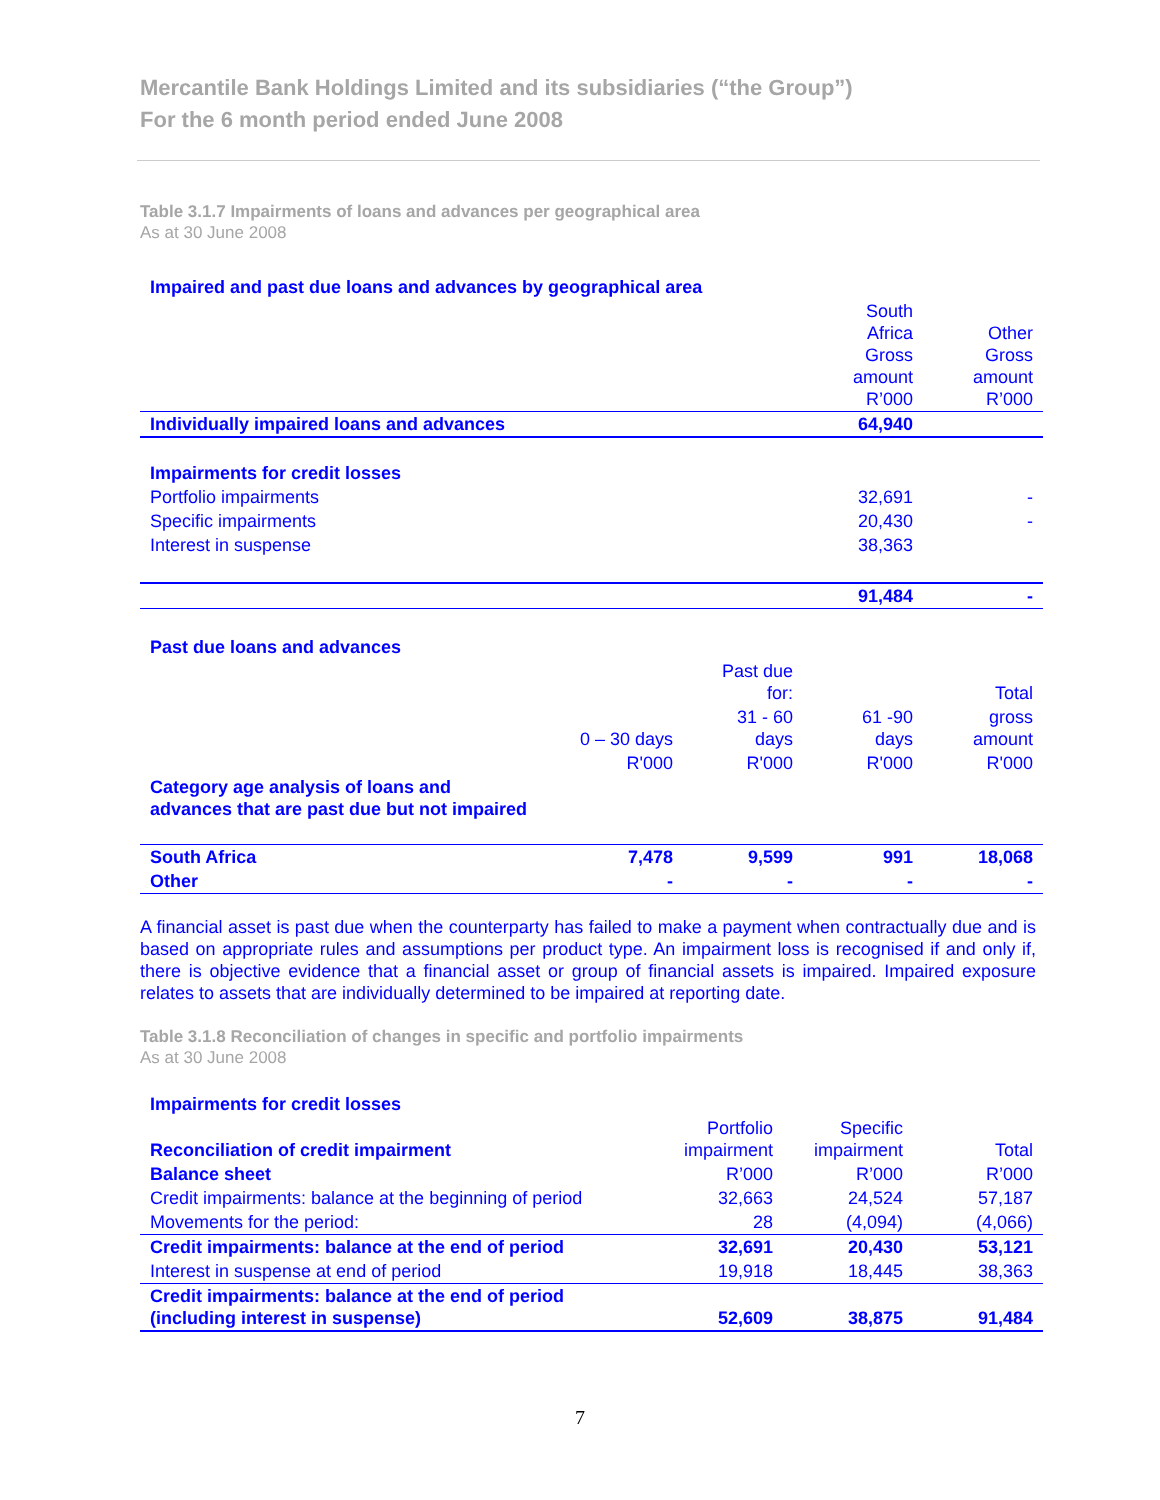Mercantile Bank Holdings Limited and its subsidiaries (“the Group”)
For the 6 month period ended June 2008
Table 3.1.7 Impairments of loans and advances per geographical area
As at 30 June 2008
| Impaired and past due loans and advances by geographical area | | |
| | South Africa Gross amount R’000 | Other Gross amount R’000 |
| Individually impaired loans and advances | 64,940 | |
| Impairments for credit losses | | |
| Portfolio impairments | 32,691 | - |
| Specific impairments | 20,430 | - |
| Interest in suspense | 38,363 | |
| | 91,484 | - |
| Past due loans and advances | | | | |
| | | Past due for: | | Total |
| | 0 – 30 days | 31 - 60 days | 61 -90 days | gross amount |
| | R'000 | R'000 | R'000 | R'000 |
| Category age analysis of loans and advances that are past due but not impaired | | | | |
| South Africa | 7,478 | 9,599 | 991 | 18,068 |
| Other | - | - | - | - |
A financial asset is past due when the counterparty has failed to make a payment when contractually due and is based on appropriate rules and assumptions per product type. An impairment loss is recognised if and only if, there is objective evidence that a financial asset or group of financial assets is impaired. Impaired exposure relates to assets that are individually determined to be impaired at reporting date.
Table 3.1.8 Reconciliation of changes in specific and portfolio impairments
As at 30 June 2008
| Impairments for credit losses | | | |
| Reconciliation of credit impairment | Portfolio impairment | Specific impairment | Total |
| Balance sheet | R’000 | R’000 | R’000 |
| Credit impairments: balance at the beginning of period | 32,663 | 24,524 | 57,187 |
| Movements for the period: | 28 | (4,094) | (4,066) |
| Credit impairments: balance at the end of period | 32,691 | 20,430 | 53,121 |
| Interest in suspense at end of period | 19,918 | 18,445 | 38,363 |
| Credit impairments: balance at the end of period (including interest in suspense) | 52,609 | 38,875 | 91,484 |
7